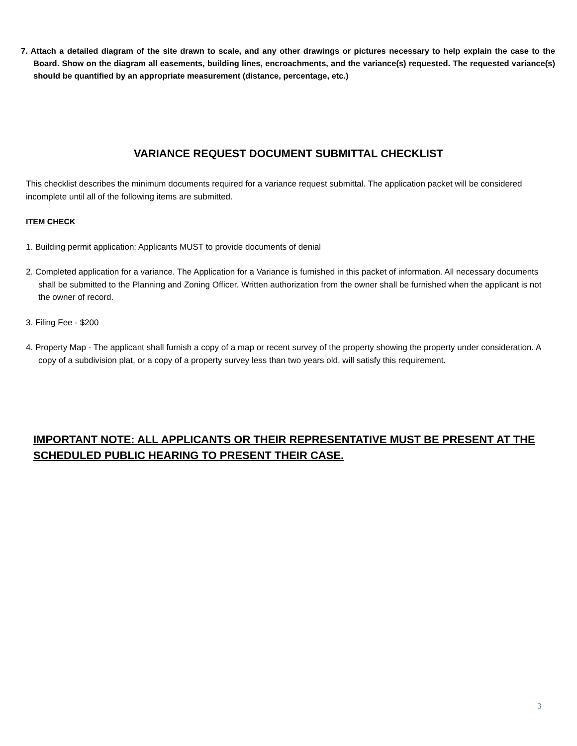7. Attach a detailed diagram of the site drawn to scale, and any other drawings or pictures necessary to help explain the case to the Board. Show on the diagram all easements, building lines, encroachments, and the variance(s) requested. The requested variance(s) should be quantified by an appropriate measurement (distance, percentage, etc.)
VARIANCE REQUEST DOCUMENT SUBMITTAL CHECKLIST
This checklist describes the minimum documents required for a variance request submittal. The application packet will be considered incomplete until all of the following items are submitted.
ITEM CHECK
1. Building permit application: Applicants MUST to provide documents of denial
2. Completed application for a variance. The Application for a Variance is furnished in this packet of information. All necessary documents shall be submitted to the Planning and Zoning Officer. Written authorization from the owner shall be furnished when the applicant is not the owner of record.
3. Filing Fee - $200
4. Property Map - The applicant shall furnish a copy of a map or recent survey of the property showing the property under consideration. A copy of a subdivision plat, or a copy of a property survey less than two years old, will satisfy this requirement.
IMPORTANT NOTE: ALL APPLICANTS OR THEIR REPRESENTATIVE MUST BE PRESENT AT THE SCHEDULED PUBLIC HEARING TO PRESENT THEIR CASE.
3